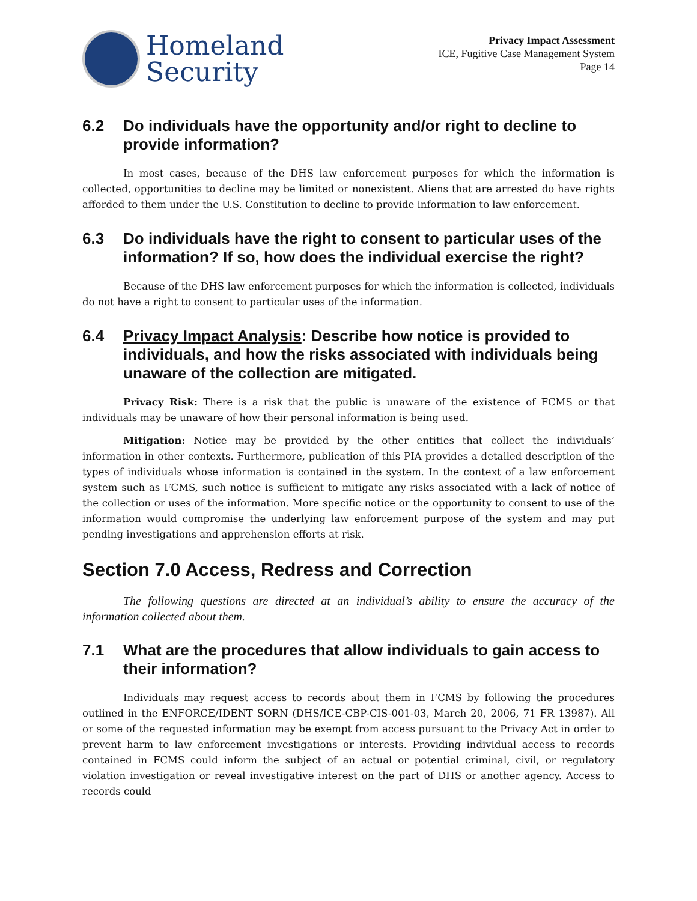Homeland
Security
Privacy Impact Assessment
ICE, Fugitive Case Management System
Page 14
6.2 Do individuals have the opportunity and/or right to decline to provide information?
In most cases, because of the DHS law enforcement purposes for which the information is collected, opportunities to decline may be limited or nonexistent. Aliens that are arrested do have rights afforded to them under the U.S. Constitution to decline to provide information to law enforcement.
6.3 Do individuals have the right to consent to particular uses of the information? If so, how does the individual exercise the right?
Because of the DHS law enforcement purposes for which the information is collected, individuals do not have a right to consent to particular uses of the information.
6.4 Privacy Impact Analysis: Describe how notice is provided to individuals, and how the risks associated with individuals being unaware of the collection are mitigated.
Privacy Risk: There is a risk that the public is unaware of the existence of FCMS or that individuals may be unaware of how their personal information is being used.
Mitigation: Notice may be provided by the other entities that collect the individuals’ information in other contexts. Furthermore, publication of this PIA provides a detailed description of the types of individuals whose information is contained in the system. In the context of a law enforcement system such as FCMS, such notice is sufficient to mitigate any risks associated with a lack of notice of the collection or uses of the information. More specific notice or the opportunity to consent to use of the information would compromise the underlying law enforcement purpose of the system and may put pending investigations and apprehension efforts at risk.
Section 7.0 Access, Redress and Correction
The following questions are directed at an individual’s ability to ensure the accuracy of the information collected about them.
7.1 What are the procedures that allow individuals to gain access to their information?
Individuals may request access to records about them in FCMS by following the procedures outlined in the ENFORCE/IDENT SORN (DHS/ICE-CBP-CIS-001-03, March 20, 2006, 71 FR 13987). All or some of the requested information may be exempt from access pursuant to the Privacy Act in order to prevent harm to law enforcement investigations or interests. Providing individual access to records contained in FCMS could inform the subject of an actual or potential criminal, civil, or regulatory violation investigation or reveal investigative interest on the part of DHS or another agency. Access to records could